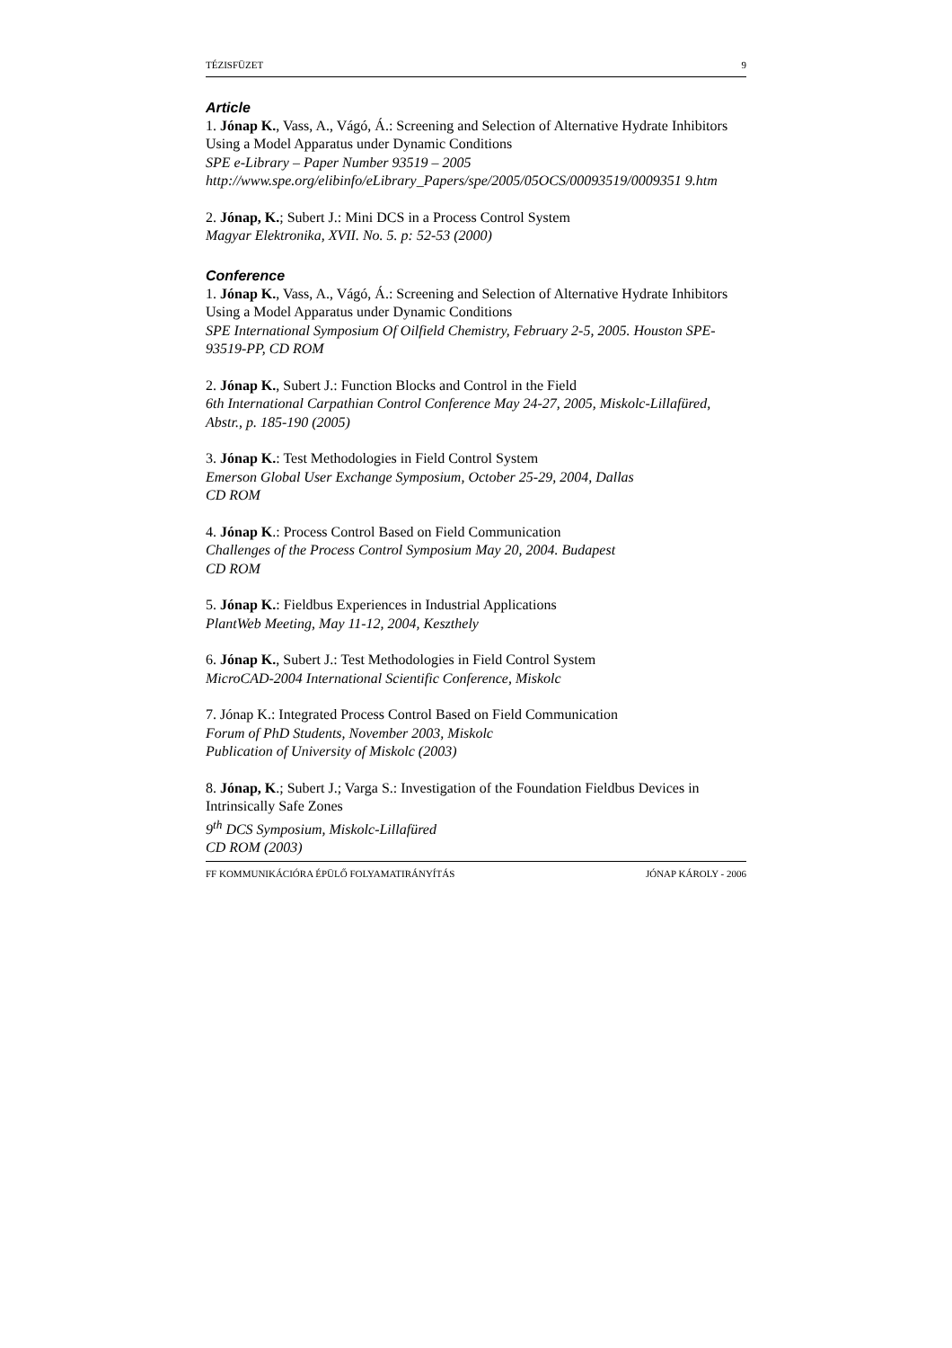TÉZISFÜZET 9
Article
1. Jónap K., Vass, A., Vágó, Á.: Screening and Selection of Alternative Hydrate Inhibitors Using a Model Apparatus under Dynamic Conditions
SPE e-Library – Paper Number 93519 – 2005
http://www.spe.org/elibinfo/eLibrary_Papers/spe/2005/05OCS/00093519/0009351 9.htm
2. Jónap, K.; Subert J.: Mini DCS in a Process Control System
Magyar Elektronika, XVII. No. 5. p: 52-53 (2000)
Conference
1. Jónap K., Vass, A., Vágó, Á.: Screening and Selection of Alternative Hydrate Inhibitors Using a Model Apparatus under Dynamic Conditions
SPE International Symposium Of Oilfield Chemistry, February 2-5, 2005. Houston SPE-93519-PP, CD ROM
2. Jónap K., Subert J.: Function Blocks and Control in the Field
6th International Carpathian Control Conference May 24-27, 2005, Miskolc-Lillafüred, Abstr., p. 185-190 (2005)
3. Jónap K.: Test Methodologies in Field Control System
Emerson Global User Exchange Symposium, October 25-29, 2004, Dallas
CD ROM
4. Jónap K.: Process Control Based on Field Communication
Challenges of the Process Control Symposium May 20, 2004. Budapest
CD ROM
5. Jónap K.: Fieldbus Experiences in Industrial Applications
PlantWeb Meeting, May 11-12, 2004, Keszthely
6. Jónap K., Subert J.: Test Methodologies in Field Control System
MicroCAD-2004 International Scientific Conference, Miskolc
7. Jónap K.: Integrated Process Control Based on Field Communication
Forum of PhD Students, November 2003, Miskolc
Publication of University of Miskolc (2003)
8. Jónap, K.; Subert J.; Varga S.: Investigation of the Foundation Fieldbus Devices in Intrinsically Safe Zones
9<sup>th</sup> DCS Symposium, Miskolc-Lillafüred
CD ROM (2003)
FF KOMMUNIKÁCIÓRA ÉPÜLŐ FOLYAMATIRÁNYÍTÁS JÓNAP KÁROLY - 2006